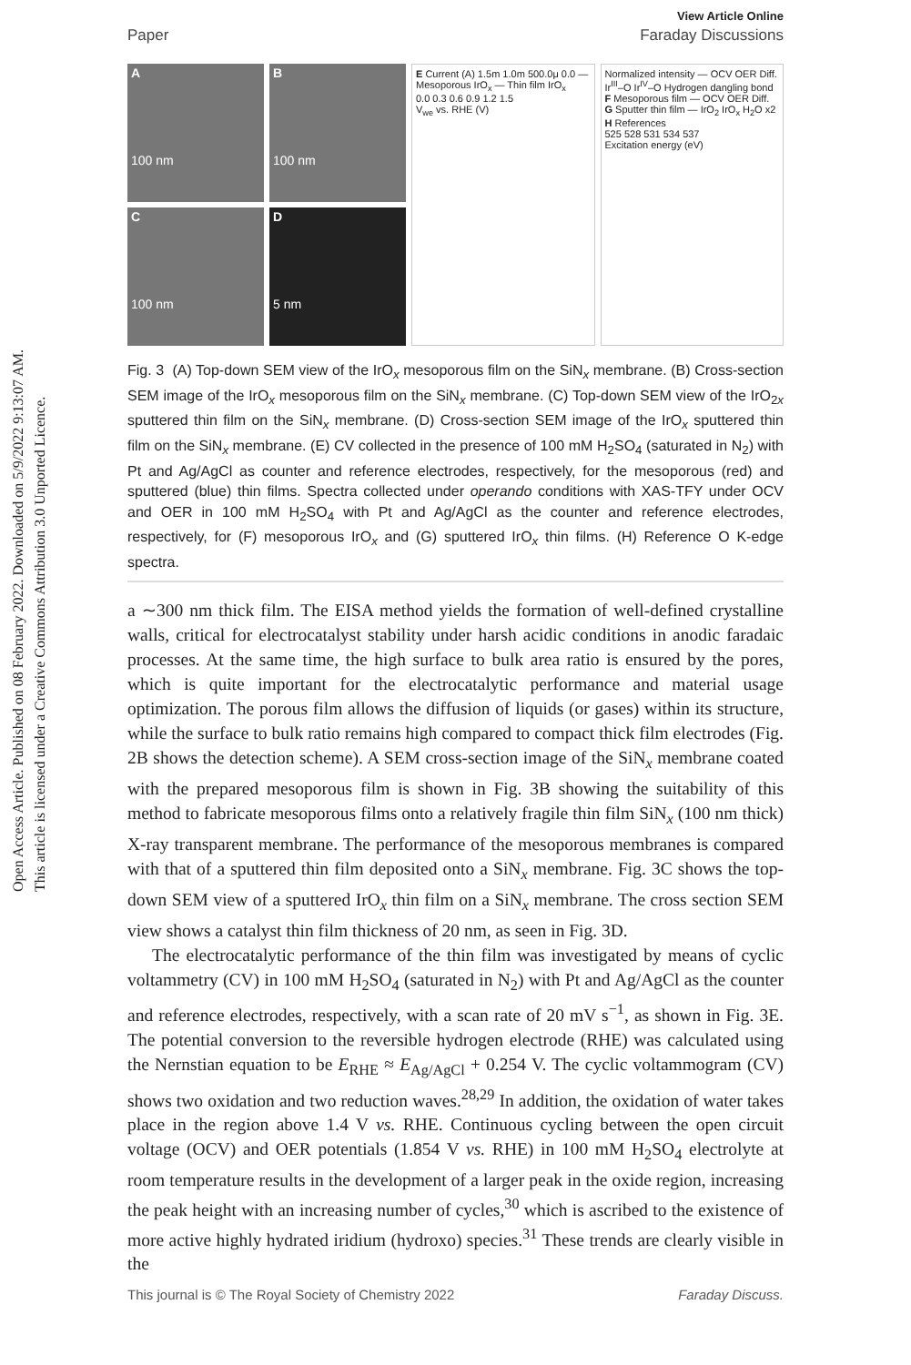Open Access Article. Published on 08 February 2022. Downloaded on 5/9/2022 9:13:07 AM.
This article is licensed under a Creative Commons Attribution 3.0 Unported Licence.
View Article Online
Paper Faraday Discussions
A
100 nm
C
100 nm
B
100 nm
D
5 nm
E Current (A) 1.5m 1.0m 500.0μ 0.0 — Mesoporous IrO<sub>x</sub> — Thin film IrO<sub>x</sub>
0.0 0.3 0.6 0.9 1.2 1.5
V<sub>we</sub> vs. RHE (V)
Normalized intensity — OCV OER Diff. Ir<sup>III</sup>–O Ir<sup>IV</sup>–O Hydrogen dangling bond F Mesoporous film — OCV OER Diff. G Sputter thin film — IrO<sub>2</sub> IrO<sub>x</sub> H<sub>2</sub>O x2 H References
525 528 531 534 537
Excitation energy (eV)
Fig. 3 (A) Top-down SEM view of the IrO<sub>x</sub> mesoporous film on the SiN<sub>x</sub> membrane. (B) Cross-section SEM image of the IrO<sub>x</sub> mesoporous film on the SiN<sub>x</sub> membrane. (C) Top-down SEM view of the IrO<sub>2x</sub> sputtered thin film on the SiN<sub>x</sub> membrane. (D) Cross-section SEM image of the IrO<sub>x</sub> sputtered thin film on the SiN<sub>x</sub> membrane. (E) CV collected in the presence of 100 mM H<sub>2</sub>SO<sub>4</sub> (saturated in N<sub>2</sub>) with Pt and Ag/AgCl as counter and reference electrodes, respectively, for the mesoporous (red) and sputtered (blue) thin films. Spectra collected under operando conditions with XAS-TFY under OCV and OER in 100 mM H<sub>2</sub>SO<sub>4</sub> with Pt and Ag/AgCl as the counter and reference electrodes, respectively, for (F) mesoporous IrO<sub>x</sub> and (G) sputtered IrO<sub>x</sub> thin films. (H) Reference O K-edge spectra.
a ∼300 nm thick film. The EISA method yields the formation of well-defined crystalline walls, critical for electrocatalyst stability under harsh acidic conditions in anodic faradaic processes. At the same time, the high surface to bulk area ratio is ensured by the pores, which is quite important for the electrocatalytic performance and material usage optimization. The porous film allows the diffusion of liquids (or gases) within its structure, while the surface to bulk ratio remains high compared to compact thick film electrodes (Fig. 2B shows the detection scheme). A SEM cross-section image of the SiN<sub>x</sub> membrane coated with the prepared mesoporous film is shown in Fig. 3B showing the suitability of this method to fabricate mesoporous films onto a relatively fragile thin film SiN<sub>x</sub> (100 nm thick) X-ray transparent membrane. The performance of the mesoporous membranes is compared with that of a sputtered thin film deposited onto a SiN<sub>x</sub> membrane. Fig. 3C shows the top-down SEM view of a sputtered IrO<sub>x</sub> thin film on a SiN<sub>x</sub> membrane. The cross section SEM view shows a catalyst thin film thickness of 20 nm, as seen in Fig. 3D.
The electrocatalytic performance of the thin film was investigated by means of cyclic voltammetry (CV) in 100 mM H<sub>2</sub>SO<sub>4</sub> (saturated in N<sub>2</sub>) with Pt and Ag/AgCl as the counter and reference electrodes, respectively, with a scan rate of 20 mV s<sup>−1</sup>, as shown in Fig. 3E. The potential conversion to the reversible hydrogen electrode (RHE) was calculated using the Nernstian equation to be E<sub>RHE</sub> ≈ E<sub>Ag/AgCl</sub> + 0.254 V. The cyclic voltammogram (CV) shows two oxidation and two reduction waves.<sup>28,29</sup> In addition, the oxidation of water takes place in the region above 1.4 V vs. RHE. Continuous cycling between the open circuit voltage (OCV) and OER potentials (1.854 V vs. RHE) in 100 mM H<sub>2</sub>SO<sub>4</sub> electrolyte at room temperature results in the development of a larger peak in the oxide region, increasing the peak height with an increasing number of cycles,<sup>30</sup> which is ascribed to the existence of more active highly hydrated iridium (hydroxo) species.<sup>31</sup> These trends are clearly visible in the
This journal is © The Royal Society of Chemistry 2022 Faraday Discuss.